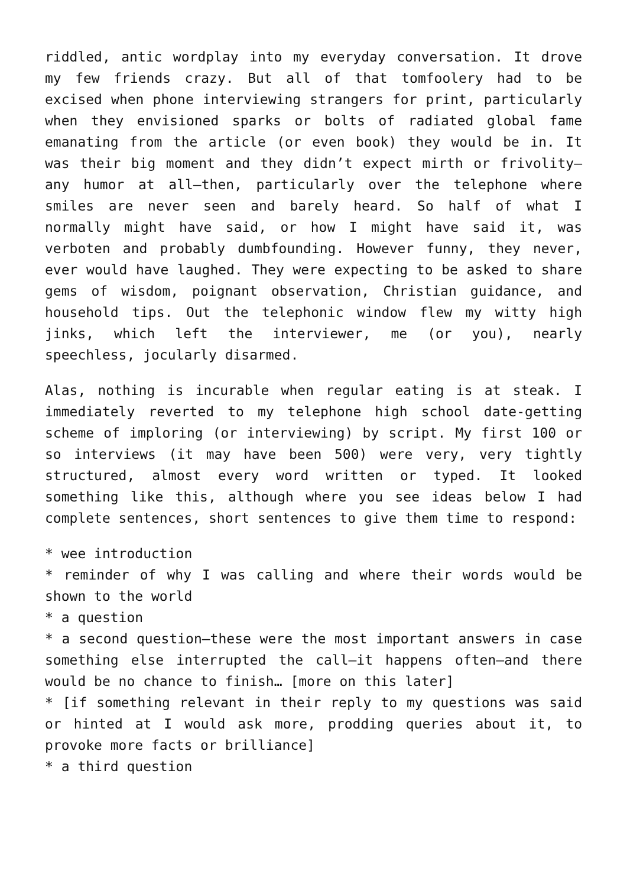riddled, antic wordplay into my everyday conversation. It drove my few friends crazy. But all of that tomfoolery had to be excised when phone interviewing strangers for print, particularly when they envisioned sparks or bolts of radiated global fame emanating from the article (or even book) they would be in. It was their big moment and they didn’t expect mirth or frivolity—any humor at all—then, particularly over the telephone where smiles are never seen and barely heard. So half of what I normally might have said, or how I might have said it, was verboten and probably dumbfounding. However funny, they never, ever would have laughed. They were expecting to be asked to share gems of wisdom, poignant observation, Christian guidance, and household tips. Out the telephonic window flew my witty high jinks, which left the interviewer, me (or you), nearly speechless, jocularly disarmed.
Alas, nothing is incurable when regular eating is at steak. I immediately reverted to my telephone high school date-getting scheme of imploring (or interviewing) by script. My first 100 or so interviews (it may have been 500) were very, very tightly structured, almost every word written or typed. It looked something like this, although where you see ideas below I had complete sentences, short sentences to give them time to respond:
* wee introduction
* reminder of why I was calling and where their words would be shown to the world
* a question
* a second question—these were the most important answers in case something else interrupted the call—it happens often—and there would be no chance to finish… [more on this later]
* [if something relevant in their reply to my questions was said or hinted at I would ask more, prodding queries about it, to provoke more facts or brilliance]
* a third question